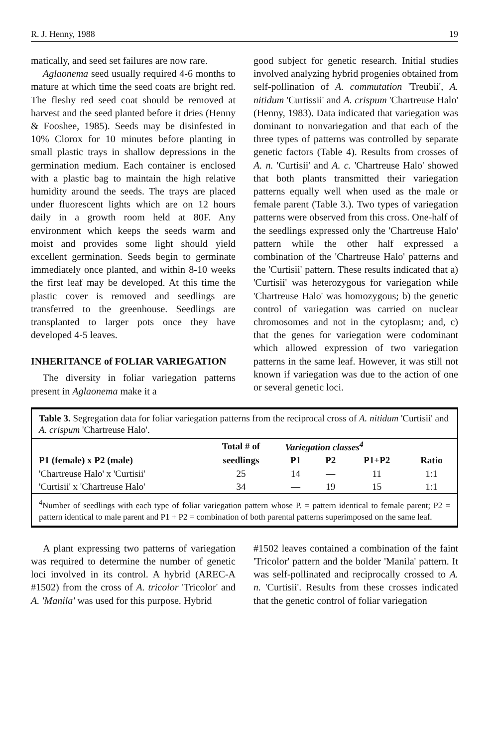R. J. Henny, 1988 19
matically, and seed set failures are now rare.
Aglaonema seed usually required 4-6 months to mature at which time the seed coats are bright red. The fleshy red seed coat should be removed at harvest and the seed planted before it dries (Henny & Fooshee, 1985). Seeds may be disinfested in 10% Clorox for 10 minutes before planting in small plastic trays in shallow depressions in the germination medium. Each container is enclosed with a plastic bag to maintain the high relative humidity around the seeds. The trays are placed under fluorescent lights which are on 12 hours daily in a growth room held at 80F. Any environment which keeps the seeds warm and moist and provides some light should yield excellent germination. Seeds begin to germinate immediately once planted, and within 8-10 weeks the first leaf may be developed. At this time the plastic cover is removed and seedlings are transferred to the greenhouse. Seedlings are transplanted to larger pots once they have developed 4-5 leaves.
INHERITANCE of FOLIAR VARIEGATION
The diversity in foliar variegation patterns present in Aglaonema make it a
good subject for genetic research. Initial studies involved analyzing hybrid progenies obtained from self-pollination of A. commutation 'Treubii', A. nitidum 'Curtissii' and A. crispum 'Chartreuse Halo' (Henny, 1983). Data indicated that variegation was dominant to nonvariegation and that each of the three types of patterns was controlled by separate genetic factors (Table 4). Results from crosses of A. n. 'Curtisii' and A. c. 'Chartreuse Halo' showed that both plants transmitted their variegation patterns equally well when used as the male or female parent (Table 3.). Two types of variegation patterns were observed from this cross. One-half of the seedlings expressed only the 'Chartreuse Halo' pattern while the other half expressed a combination of the 'Chartreuse Halo' patterns and the 'Curtisii' pattern. These results indicated that a) 'Curtisii' was heterozygous for variegation while 'Chartreuse Halo' was homozygous; b) the genetic control of variegation was carried on nuclear chromosomes and not in the cytoplasm; and, c) that the genes for variegation were codominant which allowed expression of two variegation patterns in the same leaf. However, it was still not known if variegation was due to the action of one or several genetic loci.
Table 3. Segregation data for foliar variegation patterns from the reciprocal cross of A. nitidum 'Curtisii' and A. crispum 'Chartreuse Halo'.
| | Total # of | Variegation classes<sup>4</sup> | | | |
| --- | --- | --- | --- | --- | --- |
| P1 (female) x P2 (male) | seedlings | P1 | P2 | P1+P2 | Ratio |
| 'Chartreuse Halo' x 'Curtisii' | 25 | 14 | — | 11 | 1:1 |
| 'Curtisii' x 'Chartreuse Halo' | 34 | — | 19 | 15 | 1:1 |
<sup>4</sup> Number of seedlings with each type of foliar variegation pattern whose P. = pattern identical to female parent; P2 = pattern identical to male parent and P1 + P2 = combination of both parental patterns superimposed on the same leaf.
A plant expressing two patterns of variegation was required to determine the number of genetic loci involved in its control. A hybrid (AREC-A #1502) from the cross of A. tricolor 'Tricolor' and A. 'Manila' was used for this purpose. Hybrid
#1502 leaves contained a combination of the faint 'Tricolor' pattern and the bolder 'Manila' pattern. It was self-pollinated and reciprocally crossed to A. n. 'Curtisii'. Results from these crosses indicated that the genetic control of foliar variegation